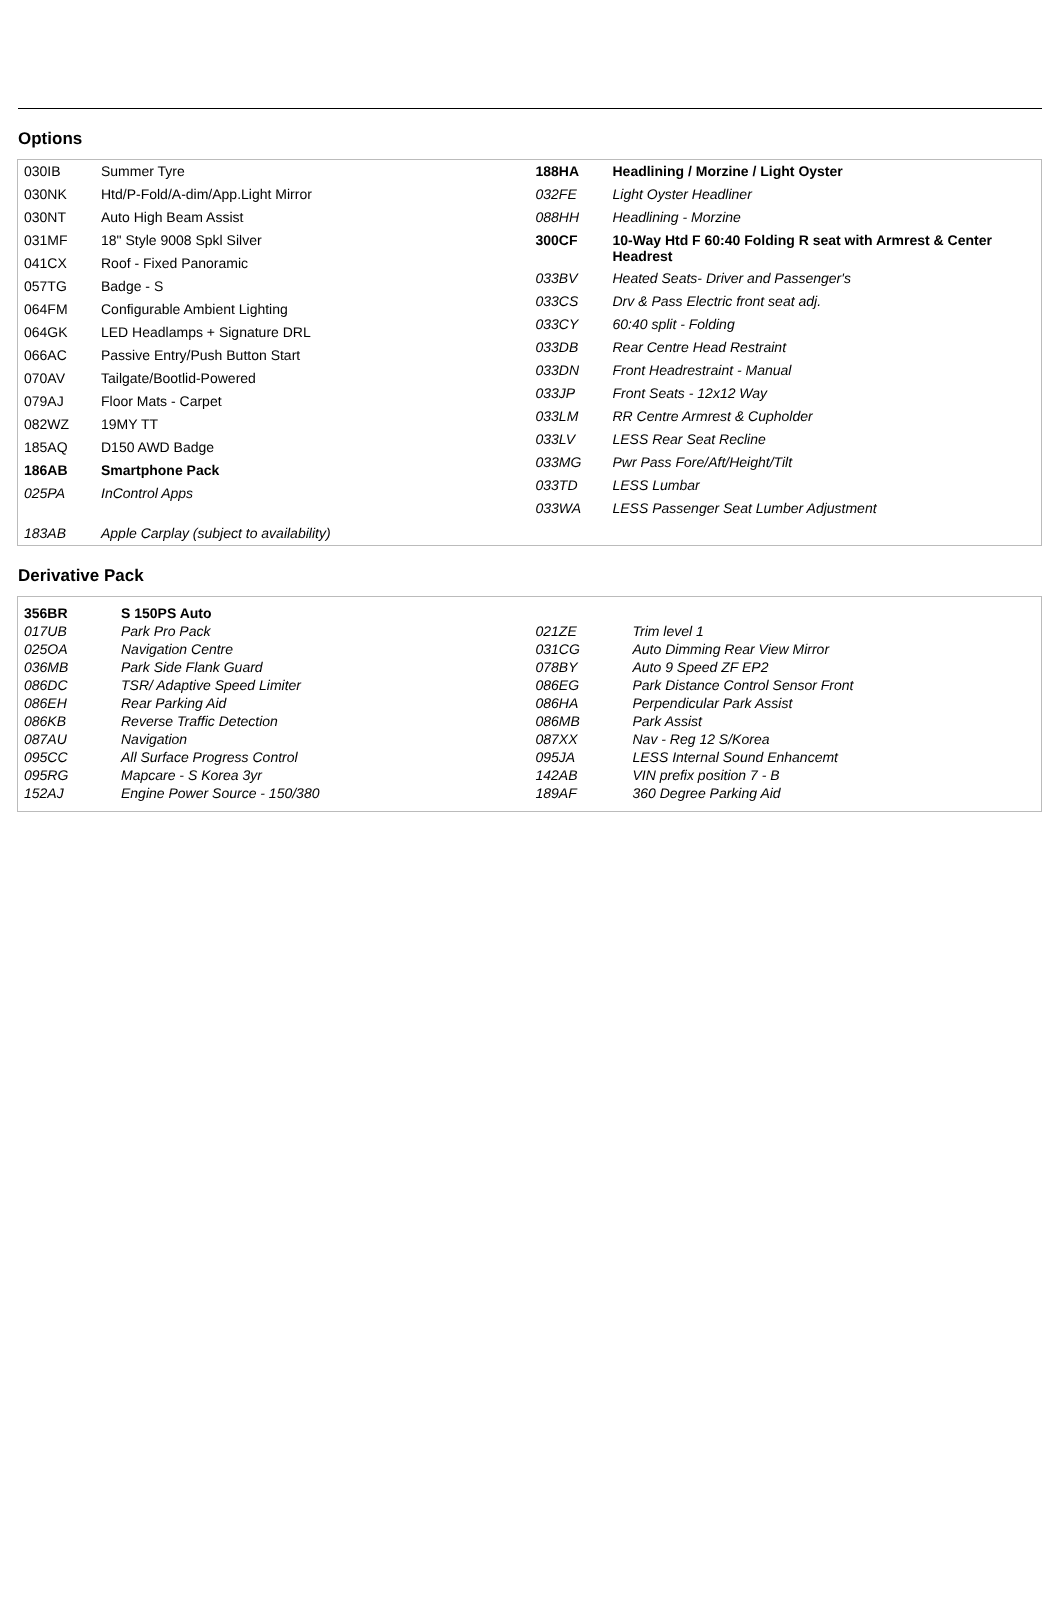Options
| 030IB | Summer Tyre |
| 030NK | Htd/P-Fold/A-dim/App.Light Mirror |
| 030NT | Auto High Beam Assist |
| 031MF | 18" Style 9008 Spkl Silver |
| 041CX | Roof - Fixed Panoramic |
| 057TG | Badge - S |
| 064FM | Configurable Ambient Lighting |
| 064GK | LED Headlamps + Signature DRL |
| 066AC | Passive Entry/Push Button Start |
| 070AV | Tailgate/Bootlid-Powered |
| 079AJ | Floor Mats - Carpet |
| 082WZ | 19MY TT |
| 185AQ | D150 AWD Badge |
| 186AB | Smartphone Pack |
| 025PA | InControl Apps |
| 183AB | Apple Carplay (subject to availability) |
| 188HA | Headlining / Morzine / Light Oyster |
| 032FE | Light Oyster Headliner |
| 088HH | Headlining - Morzine |
| 300CF | 10-Way Htd F 60:40 Folding R seat with Armrest & Center Headrest |
| 033BV | Heated Seats- Driver and Passenger's |
| 033CS | Drv & Pass Electric front seat adj. |
| 033CY | 60:40 split - Folding |
| 033DB | Rear Centre Head Restraint |
| 033DN | Front Headrestraint - Manual |
| 033JP | Front Seats - 12x12 Way |
| 033LM | RR Centre Armrest & Cupholder |
| 033LV | LESS Rear Seat Recline |
| 033MG | Pwr Pass Fore/Aft/Height/Tilt |
| 033TD | LESS Lumbar |
| 033WA | LESS Passenger Seat Lumber Adjustment |
Derivative Pack
| 356BR | S 150PS Auto |
| 017UB | Park Pro Pack |
| 025OA | Navigation Centre |
| 036MB | Park Side Flank Guard |
| 086DC | TSR/ Adaptive Speed Limiter |
| 086EH | Rear Parking Aid |
| 086KB | Reverse Traffic Detection |
| 087AU | Navigation |
| 095CC | All Surface Progress Control |
| 095RG | Mapcare - S Korea 3yr |
| 152AJ | Engine Power Source - 150/380 |
| 021ZE | Trim level 1 |
| 031CG | Auto Dimming Rear View Mirror |
| 078BY | Auto 9 Speed ZF EP2 |
| 086EG | Park Distance Control Sensor Front |
| 086HA | Perpendicular Park Assist |
| 086MB | Park Assist |
| 087XX | Nav - Reg 12 S/Korea |
| 095JA | LESS Internal Sound Enhancemt |
| 142AB | VIN prefix position 7 - B |
| 189AF | 360 Degree Parking Aid |